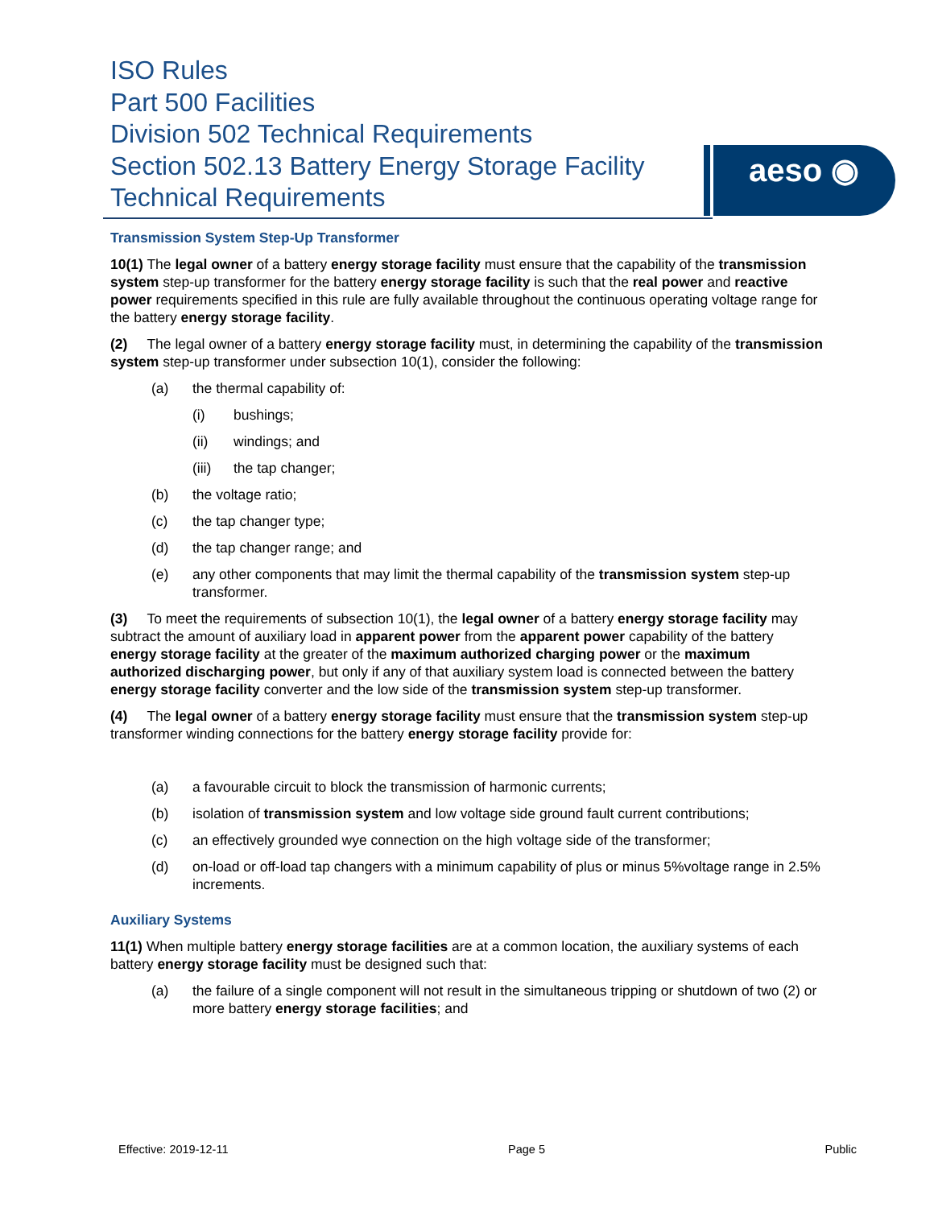ISO Rules
Part 500 Facilities
Division 502 Technical Requirements
Section 502.13 Battery Energy Storage Facility Technical Requirements
aeso ◉
Transmission System Step-Up Transformer
10(1) The legal owner of a battery energy storage facility must ensure that the capability of the transmission system step-up transformer for the battery energy storage facility is such that the real power and reactive power requirements specified in this rule are fully available throughout the continuous operating voltage range for the battery energy storage facility.
(2) The legal owner of a battery energy storage facility must, in determining the capability of the transmission system step-up transformer under subsection 10(1), consider the following:
(a) the thermal capability of:
(i) bushings;
(ii) windings; and
(iii) the tap changer;
(b) the voltage ratio;
(c) the tap changer type;
(d) the tap changer range; and
(e) any other components that may limit the thermal capability of the transmission system step-up transformer.
(3) To meet the requirements of subsection 10(1), the legal owner of a battery energy storage facility may subtract the amount of auxiliary load in apparent power from the apparent power capability of the battery energy storage facility at the greater of the maximum authorized charging power or the maximum authorized discharging power, but only if any of that auxiliary system load is connected between the battery energy storage facility converter and the low side of the transmission system step-up transformer.
(4) The legal owner of a battery energy storage facility must ensure that the transmission system step-up transformer winding connections for the battery energy storage facility provide for:
(a) a favourable circuit to block the transmission of harmonic currents;
(b) isolation of transmission system and low voltage side ground fault current contributions;
(c) an effectively grounded wye connection on the high voltage side of the transformer;
(d) on-load or off-load tap changers with a minimum capability of plus or minus 5%voltage range in 2.5% increments.
Auxiliary Systems
11(1) When multiple battery energy storage facilities are at a common location, the auxiliary systems of each battery energy storage facility must be designed such that:
(a) the failure of a single component will not result in the simultaneous tripping or shutdown of two (2) or more battery energy storage facilities; and
Effective: 2019-12-11 Page 5 Public